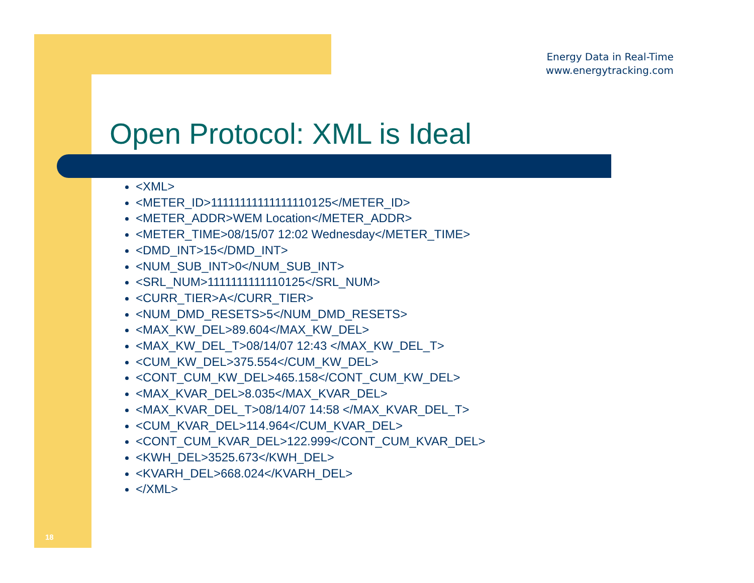Energy Data in Real-Time
www.energytracking.com
Open Protocol: XML is Ideal
<XML>
<METER_ID>11111111111111110125</METER_ID>
<METER_ADDR>WEM Location</METER_ADDR>
<METER_TIME>08/15/07 12:02 Wednesday</METER_TIME>
<DMD_INT>15</DMD_INT>
<NUM_SUB_INT>0</NUM_SUB_INT>
<SRL_NUM>1111111111110125</SRL_NUM>
<CURR_TIER>A</CURR_TIER>
<NUM_DMD_RESETS>5</NUM_DMD_RESETS>
<MAX_KW_DEL>89.604</MAX_KW_DEL>
<MAX_KW_DEL_T>08/14/07 12:43 </MAX_KW_DEL_T>
<CUM_KW_DEL>375.554</CUM_KW_DEL>
<CONT_CUM_KW_DEL>465.158</CONT_CUM_KW_DEL>
<MAX_KVAR_DEL>8.035</MAX_KVAR_DEL>
<MAX_KVAR_DEL_T>08/14/07 14:58 </MAX_KVAR_DEL_T>
<CUM_KVAR_DEL>114.964</CUM_KVAR_DEL>
<CONT_CUM_KVAR_DEL>122.999</CONT_CUM_KVAR_DEL>
<KWH_DEL>3525.673</KWH_DEL>
<KVARH_DEL>668.024</KVARH_DEL>
</XML>
18